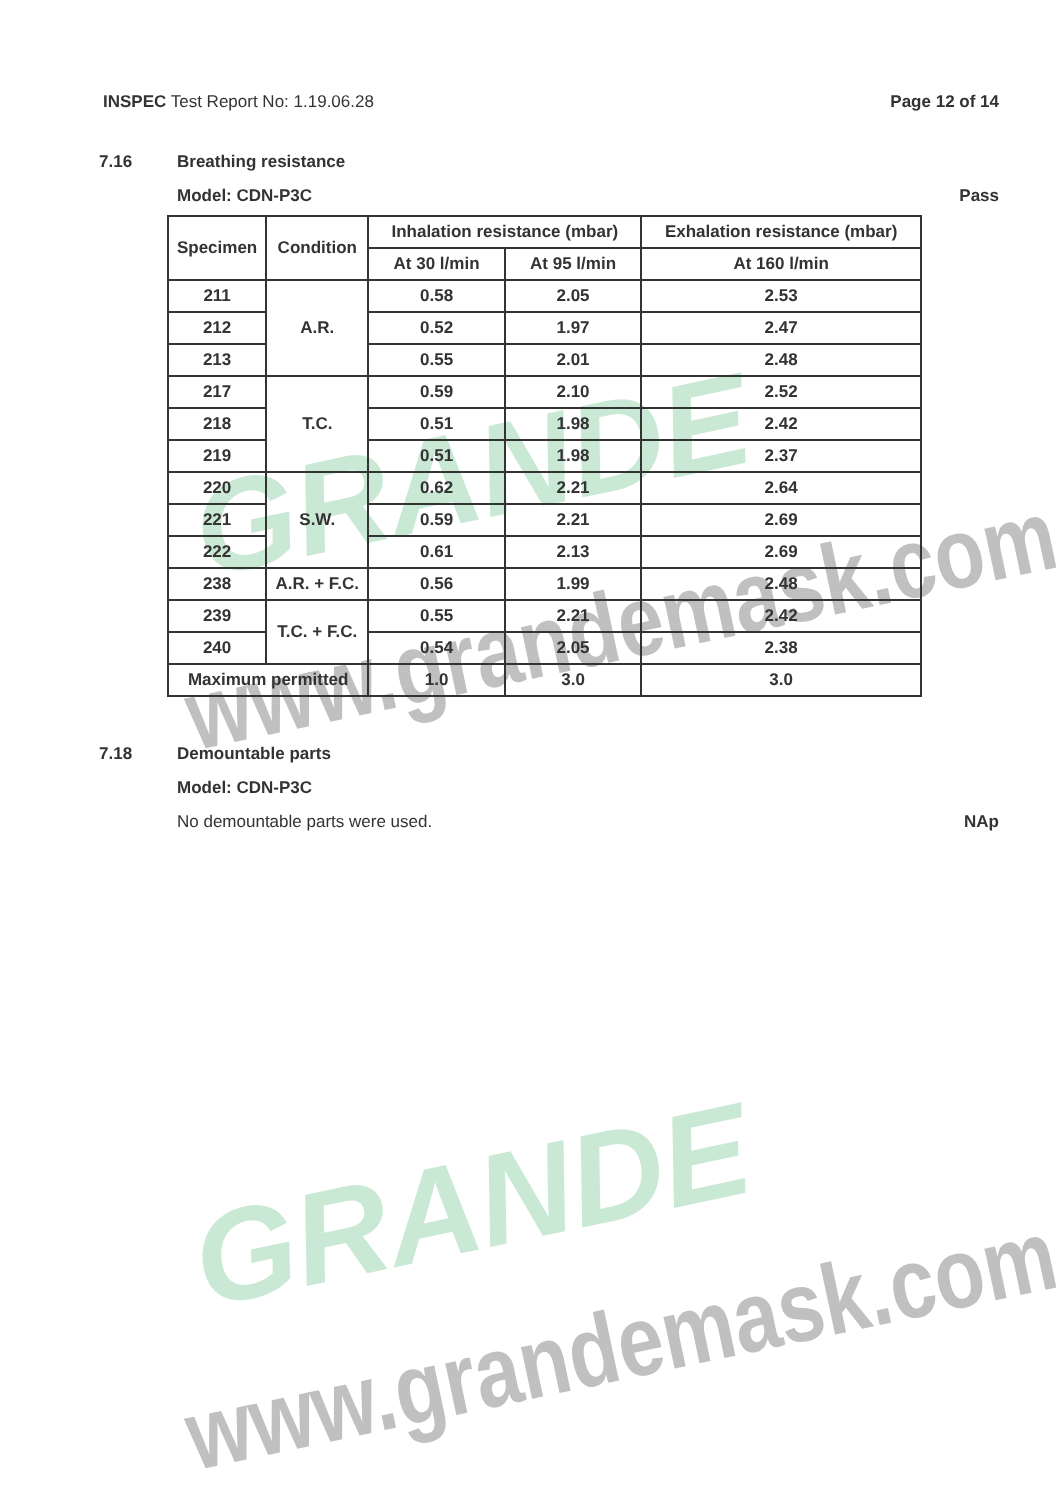GRANDE
www.grandemask.com
GRANDE
www.grandemask.com
INSPEC Test Report No: 1.19.06.28 Page 12 of 14
7.16 Breathing resistance
Model: CDN-P3C Pass
| Specimen | Condition | Inhalation resistance (mbar) | | Exhalation resistance (mbar) |
| --- | --- | --- | --- | --- |
| | | At 30 l/min | At 95 l/min | At 160 l/min |
| 211 | A.R. | 0.58 | 2.05 | 2.53 |
| 212 | | 0.52 | 1.97 | 2.47 |
| 213 | | 0.55 | 2.01 | 2.48 |
| 217 | T.C. | 0.59 | 2.10 | 2.52 |
| 218 | | 0.51 | 1.98 | 2.42 |
| 219 | | 0.51 | 1.98 | 2.37 |
| 220 | S.W. | 0.62 | 2.21 | 2.64 |
| 221 | | 0.59 | 2.21 | 2.69 |
| 222 | | 0.61 | 2.13 | 2.69 |
| 238 | A.R. + F.C. | 0.56 | 1.99 | 2.48 |
| 239 | T.C. + F.C. | 0.55 | 2.21 | 2.42 |
| 240 | | 0.54 | 2.05 | 2.38 |
| Maximum permitted | | 1.0 | 3.0 | 3.0 |
7.18 Demountable parts
Model: CDN-P3C
No demountable parts were used. NAp